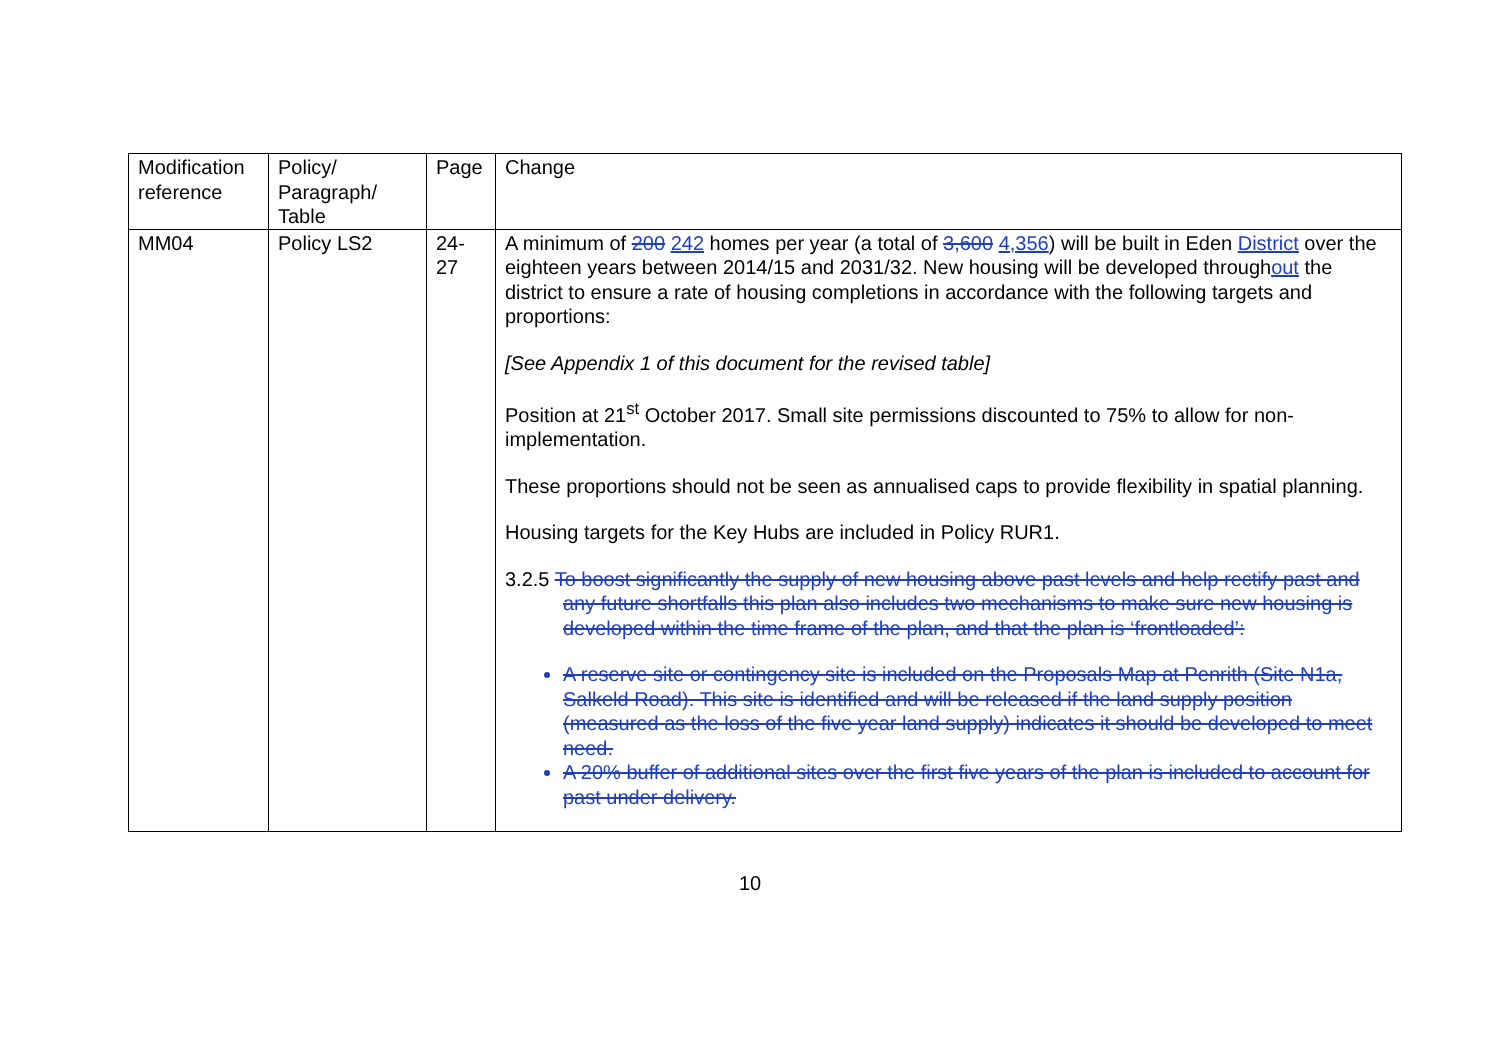| Modification reference | Policy/ Paragraph/ Table | Page | Change |
| --- | --- | --- | --- |
| MM04 | Policy LS2 | 24- 27 | A minimum of 200 242 homes per year (a total of 3,600 4,356 ) will be built in Eden District over the eighteen years between 2014/15 and 2031/32. New housing will be developed through out the district to ensure a rate of housing completions in accordance with the following targets and proportions: [See Appendix 1 of this document for the revised table] Position at 21<sup>st</sup> October 2017. Small site permissions discounted to 75% to allow for non-implementation. These proportions should not be seen as annualised caps to provide flexibility in spatial planning. Housing targets for the Key Hubs are included in Policy RUR1. 3.2.5 To boost significantly the supply of new housing above past levels and help rectify past and any future shortfalls this plan also includes two mechanisms to make sure new housing is developed within the time frame of the plan, and that the plan is ‘frontloaded’: A reserve site or contingency site is included on the Proposals Map at Penrith (Site N1a, Salkeld Road). This site is identified and will be released if the land supply position (measured as the loss of the five year land supply) indicates it should be developed to meet need. A 20% buffer of additional sites over the first five years of the plan is included to account for past under delivery. |
10